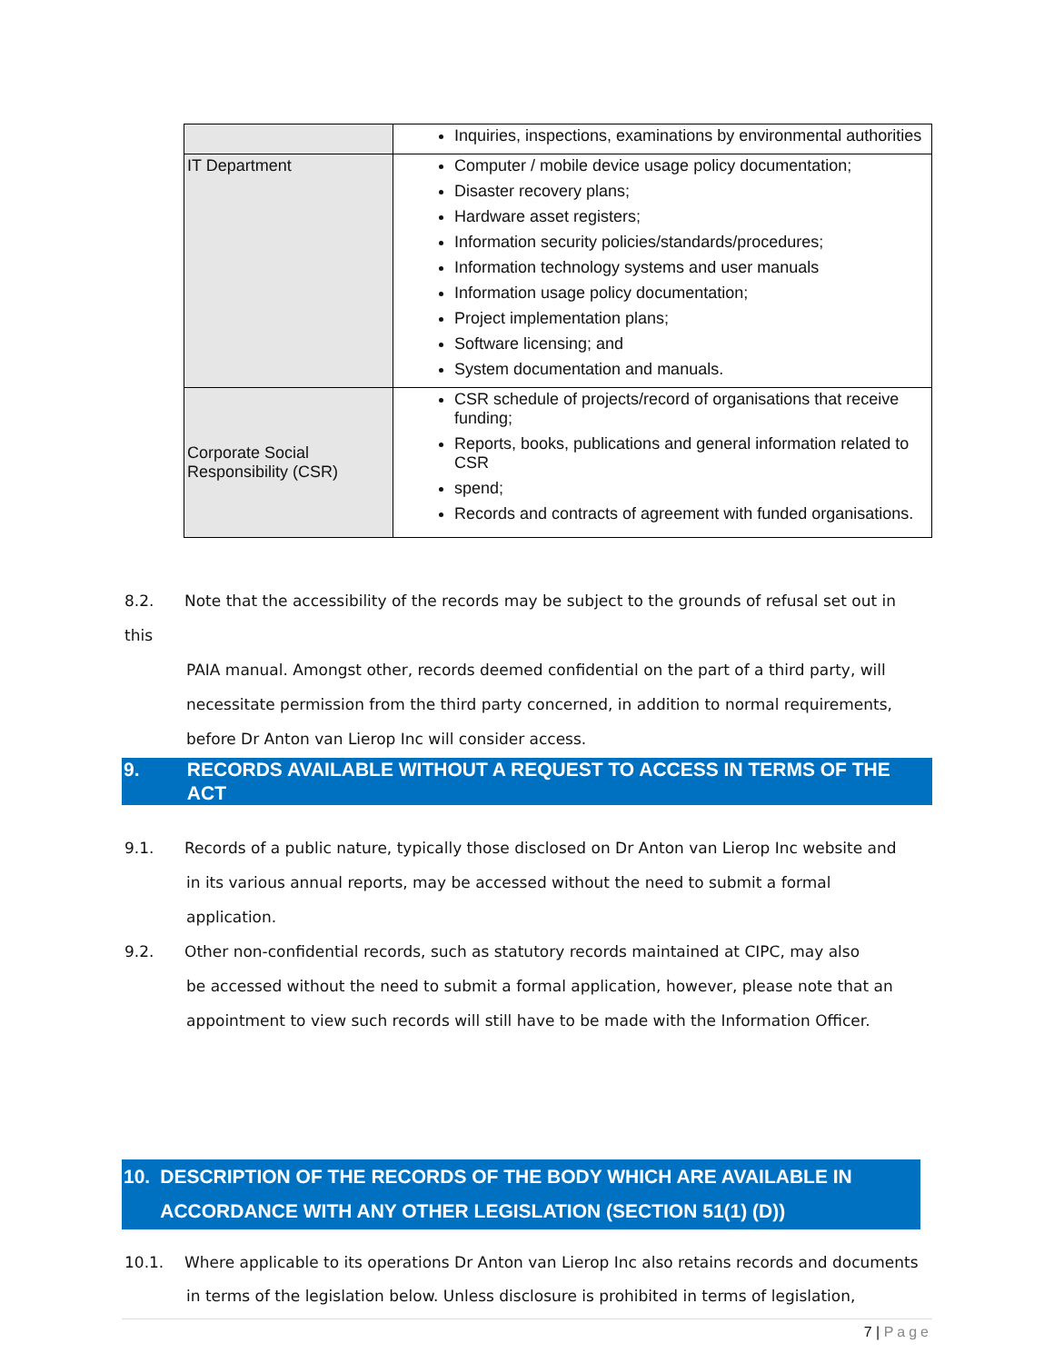| | Inquiries, inspections, examinations by environmental authorities |
| IT Department | Computer / mobile device usage policy documentation; Disaster recovery plans; Hardware asset registers; Information security policies/standards/procedures; Information technology systems and user manuals Information usage policy documentation; Project implementation plans; Software licensing; and System documentation and manuals. |
| Corporate Social Responsibility (CSR) | CSR schedule of projects/record of organisations that receive funding; Reports, books, publications and general information related to CSR spend; Records and contracts of agreement with funded organisations. |
8.2. Note that the accessibility of the records may be subject to the grounds of refusal set out in this
PAIA manual. Amongst other, records deemed confidential on the part of a third party, will necessitate permission from the third party concerned, in addition to normal requirements, before Dr Anton van Lierop Inc will consider access.
9. RECORDS AVAILABLE WITHOUT A REQUEST TO ACCESS IN TERMS OF THE ACT
9.1. Records of a public nature, typically those disclosed on Dr Anton van Lierop Inc website and
in its various annual reports, may be accessed without the need to submit a formal application.
9.2. Other non-confidential records, such as statutory records maintained at CIPC, may also
be accessed without the need to submit a formal application, however, please note that an appointment to view such records will still have to be made with the Information Officer.
10. DESCRIPTION OF THE RECORDS OF THE BODY WHICH ARE AVAILABLE IN ACCORDANCE WITH ANY OTHER LEGISLATION (SECTION 51(1) (D))
10.1. Where applicable to its operations Dr Anton van Lierop Inc also retains records and documents
in terms of the legislation below. Unless disclosure is prohibited in terms of legislation,
7 | Page